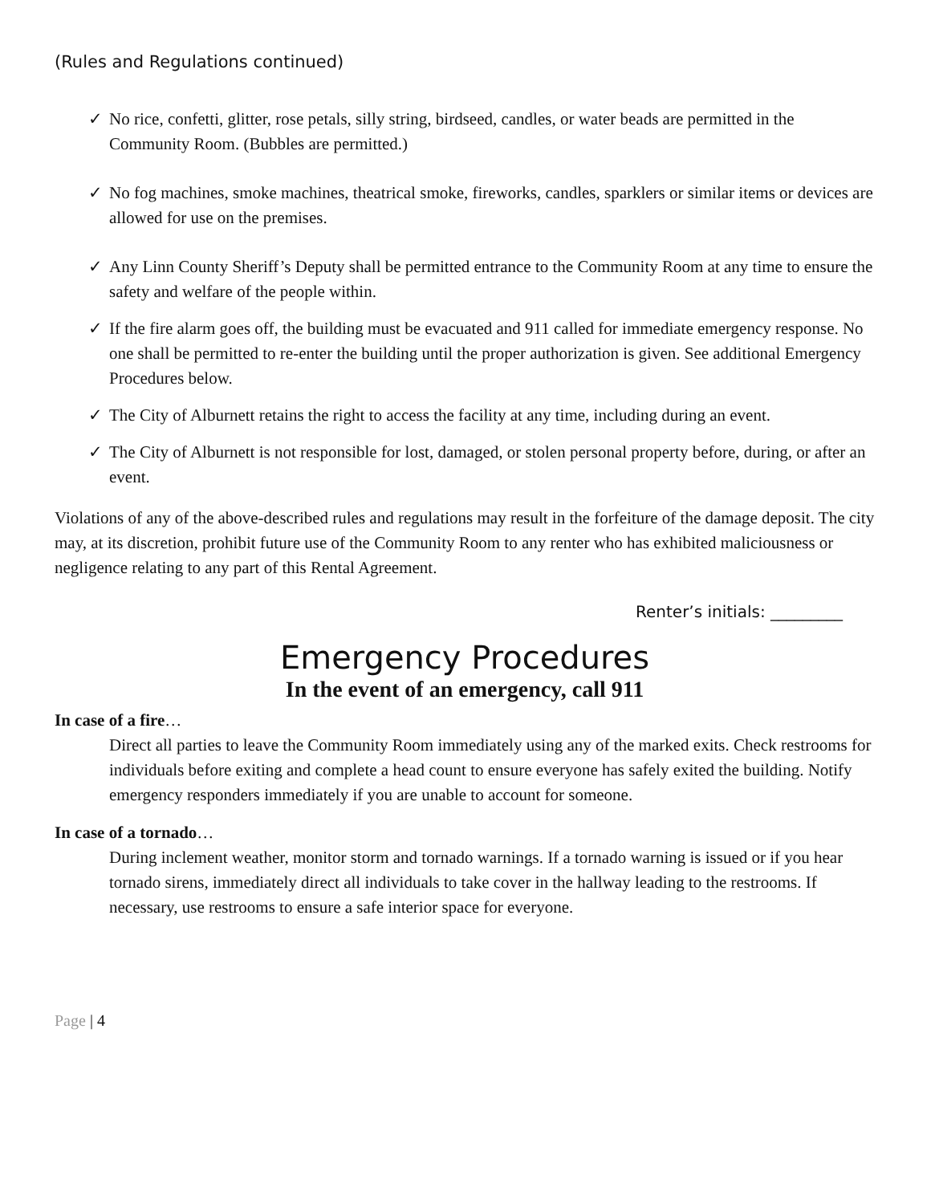(Rules and Regulations continued)
✓ No rice, confetti, glitter, rose petals, silly string, birdseed, candles, or water beads are permitted in the Community Room. (Bubbles are permitted.)
✓ No fog machines, smoke machines, theatrical smoke, fireworks, candles, sparklers or similar items or devices are allowed for use on the premises.
✓ Any Linn County Sheriff’s Deputy shall be permitted entrance to the Community Room at any time to ensure the safety and welfare of the people within.
✓ If the fire alarm goes off, the building must be evacuated and 911 called for immediate emergency response. No one shall be permitted to re-enter the building until the proper authorization is given. See additional Emergency Procedures below.
✓ The City of Alburnett retains the right to access the facility at any time, including during an event.
✓ The City of Alburnett is not responsible for lost, damaged, or stolen personal property before, during, or after an event.
Violations of any of the above-described rules and regulations may result in the forfeiture of the damage deposit. The city may, at its discretion, prohibit future use of the Community Room to any renter who has exhibited maliciousness or negligence relating to any part of this Rental Agreement.
Renter’s initials: _________
Emergency Procedures
In the event of an emergency, call 911
In case of a fire…
Direct all parties to leave the Community Room immediately using any of the marked exits. Check restrooms for individuals before exiting and complete a head count to ensure everyone has safely exited the building. Notify emergency responders immediately if you are unable to account for someone.
In case of a tornado…
During inclement weather, monitor storm and tornado warnings. If a tornado warning is issued or if you hear tornado sirens, immediately direct all individuals to take cover in the hallway leading to the restrooms. If necessary, use restrooms to ensure a safe interior space for everyone.
Page | 4